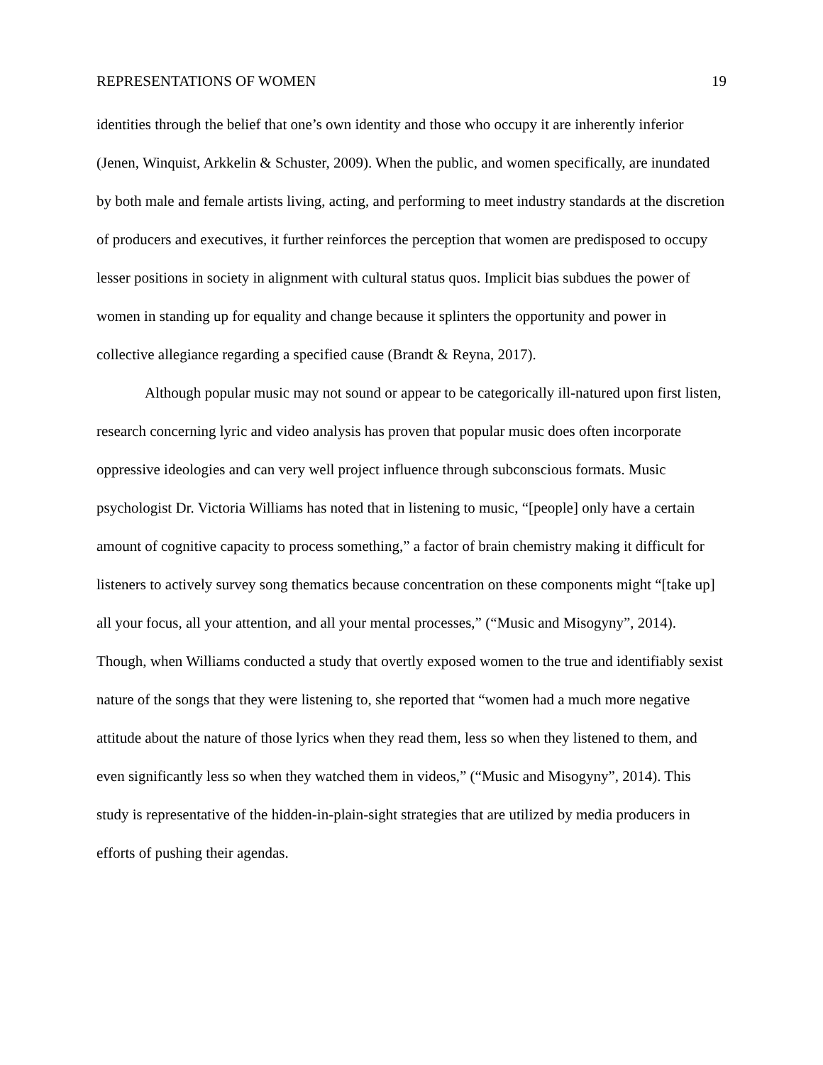REPRESENTATIONS OF WOMEN 19
identities through the belief that one’s own identity and those who occupy it are inherently inferior (Jenen, Winquist, Arkkelin & Schuster, 2009). When the public, and women specifically, are inundated by both male and female artists living, acting, and performing to meet industry standards at the discretion of producers and executives, it further reinforces the perception that women are predisposed to occupy lesser positions in society in alignment with cultural status quos. Implicit bias subdues the power of women in standing up for equality and change because it splinters the opportunity and power in collective allegiance regarding a specified cause (Brandt & Reyna, 2017).
Although popular music may not sound or appear to be categorically ill-natured upon first listen, research concerning lyric and video analysis has proven that popular music does often incorporate oppressive ideologies and can very well project influence through subconscious formats. Music psychologist Dr. Victoria Williams has noted that in listening to music, “[people] only have a certain amount of cognitive capacity to process something,” a factor of brain chemistry making it difficult for listeners to actively survey song thematics because concentration on these components might “[take up] all your focus, all your attention, and all your mental processes,” (“Music and Misogyny”, 2014). Though, when Williams conducted a study that overtly exposed women to the true and identifiably sexist nature of the songs that they were listening to, she reported that “women had a much more negative attitude about the nature of those lyrics when they read them, less so when they listened to them, and even significantly less so when they watched them in videos,” (“Music and Misogyny”, 2014). This study is representative of the hidden-in-plain-sight strategies that are utilized by media producers in efforts of pushing their agendas.